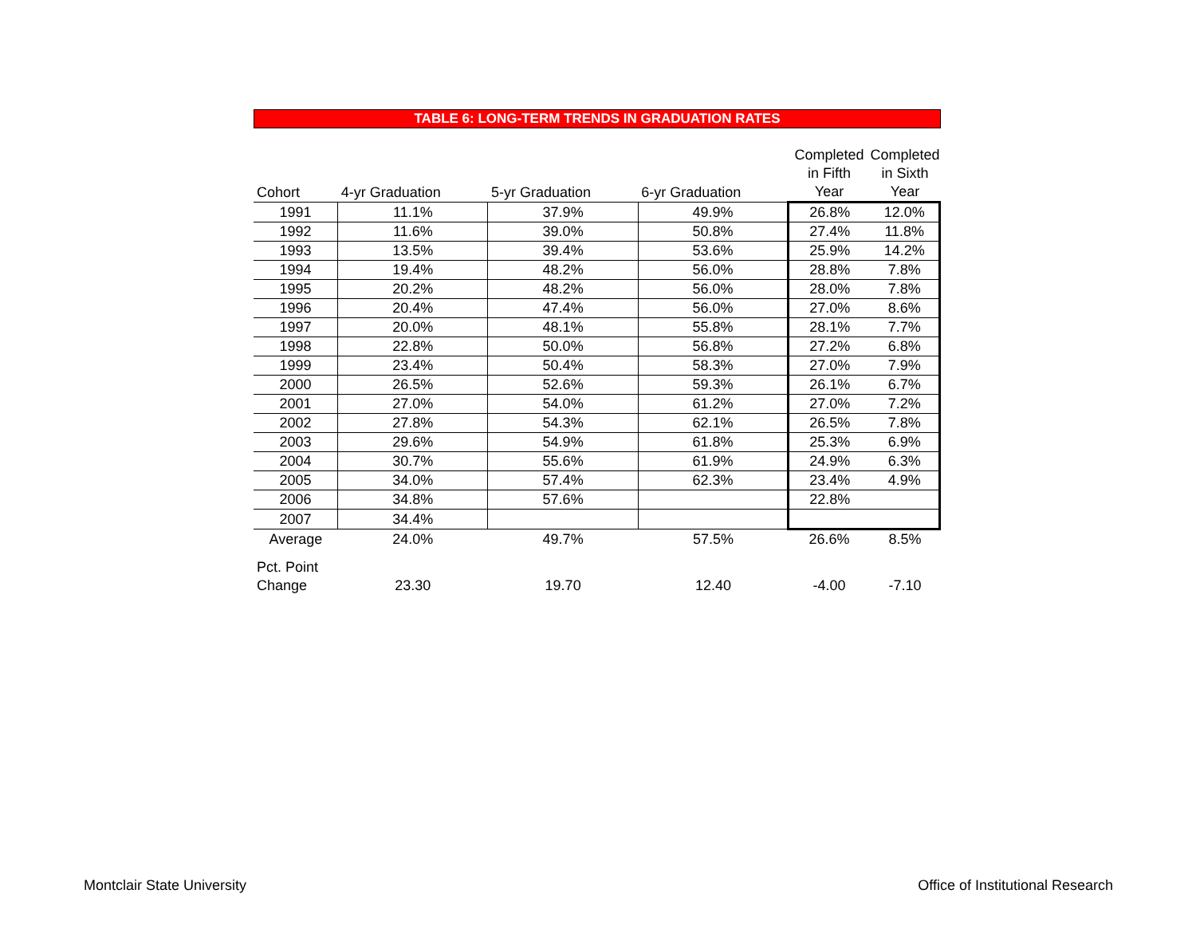TABLE 6: LONG-TERM TRENDS IN GRADUATION RATES
| Cohort | 4-yr Graduation | 5-yr Graduation | 6-yr Graduation | Completed in Fifth Year | Completed in Sixth Year |
| --- | --- | --- | --- | --- | --- |
| 1991 | 11.1% | 37.9% | 49.9% | 26.8% | 12.0% |
| 1992 | 11.6% | 39.0% | 50.8% | 27.4% | 11.8% |
| 1993 | 13.5% | 39.4% | 53.6% | 25.9% | 14.2% |
| 1994 | 19.4% | 48.2% | 56.0% | 28.8% | 7.8% |
| 1995 | 20.2% | 48.2% | 56.0% | 28.0% | 7.8% |
| 1996 | 20.4% | 47.4% | 56.0% | 27.0% | 8.6% |
| 1997 | 20.0% | 48.1% | 55.8% | 28.1% | 7.7% |
| 1998 | 22.8% | 50.0% | 56.8% | 27.2% | 6.8% |
| 1999 | 23.4% | 50.4% | 58.3% | 27.0% | 7.9% |
| 2000 | 26.5% | 52.6% | 59.3% | 26.1% | 6.7% |
| 2001 | 27.0% | 54.0% | 61.2% | 27.0% | 7.2% |
| 2002 | 27.8% | 54.3% | 62.1% | 26.5% | 7.8% |
| 2003 | 29.6% | 54.9% | 61.8% | 25.3% | 6.9% |
| 2004 | 30.7% | 55.6% | 61.9% | 24.9% | 6.3% |
| 2005 | 34.0% | 57.4% | 62.3% | 23.4% | 4.9% |
| 2006 | 34.8% | 57.6% | | 22.8% | |
| 2007 | 34.4% | | | | |
| Average | 24.0% | 49.7% | 57.5% | 26.6% | 8.5% |
| Pct. Point Change | 23.30 | 19.70 | 12.40 | -4.00 | -7.10 |
Montclair State University
Office of Institutional Research